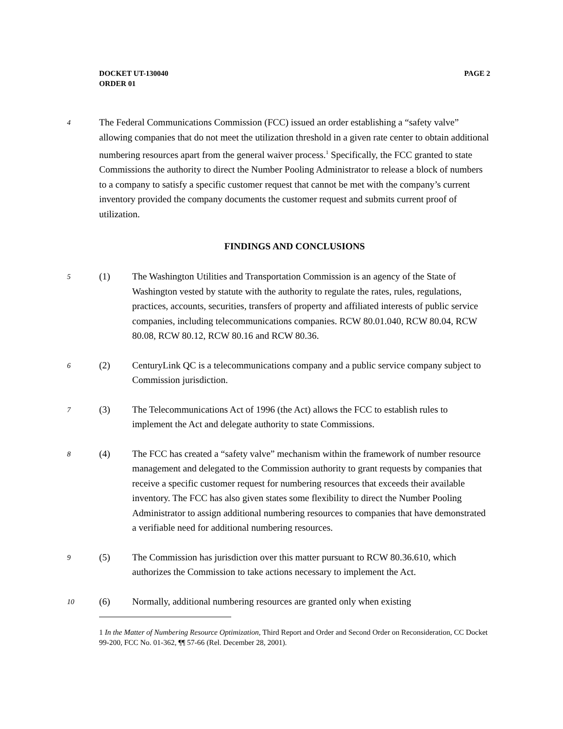DOCKET UT-130040
ORDER 01
PAGE 2
4
The Federal Communications Commission (FCC) issued an order establishing a “safety valve” allowing companies that do not meet the utilization threshold in a given rate center to obtain additional numbering resources apart from the general waiver process.<sup>1</sup> Specifically, the FCC granted to state Commissions the authority to direct the Number Pooling Administrator to release a block of numbers to a company to satisfy a specific customer request that cannot be met with the company’s current inventory provided the company documents the customer request and submits current proof of utilization.
FINDINGS AND CONCLUSIONS
5
(1) The Washington Utilities and Transportation Commission is an agency of the State of Washington vested by statute with the authority to regulate the rates, rules, regulations, practices, accounts, securities, transfers of property and affiliated interests of public service companies, including telecommunications companies. RCW 80.01.040, RCW 80.04, RCW 80.08, RCW 80.12, RCW 80.16 and RCW 80.36.
6
(2) CenturyLink QC is a telecommunications company and a public service company subject to Commission jurisdiction.
7
(3) The Telecommunications Act of 1996 (the Act) allows the FCC to establish rules to implement the Act and delegate authority to state Commissions.
8
(4) The FCC has created a “safety valve” mechanism within the framework of number resource management and delegated to the Commission authority to grant requests by companies that receive a specific customer request for numbering resources that exceeds their available inventory. The FCC has also given states some flexibility to direct the Number Pooling Administrator to assign additional numbering resources to companies that have demonstrated a verifiable need for additional numbering resources.
9
(5) The Commission has jurisdiction over this matter pursuant to RCW 80.36.610, which authorizes the Commission to take actions necessary to implement the Act.
10
(6) Normally, additional numbering resources are granted only when existing
1 In the Matter of Numbering Resource Optimization, Third Report and Order and Second Order on Reconsideration, CC Docket 99-200, FCC No. 01-362, ¶¶ 57-66 (Rel. December 28, 2001).